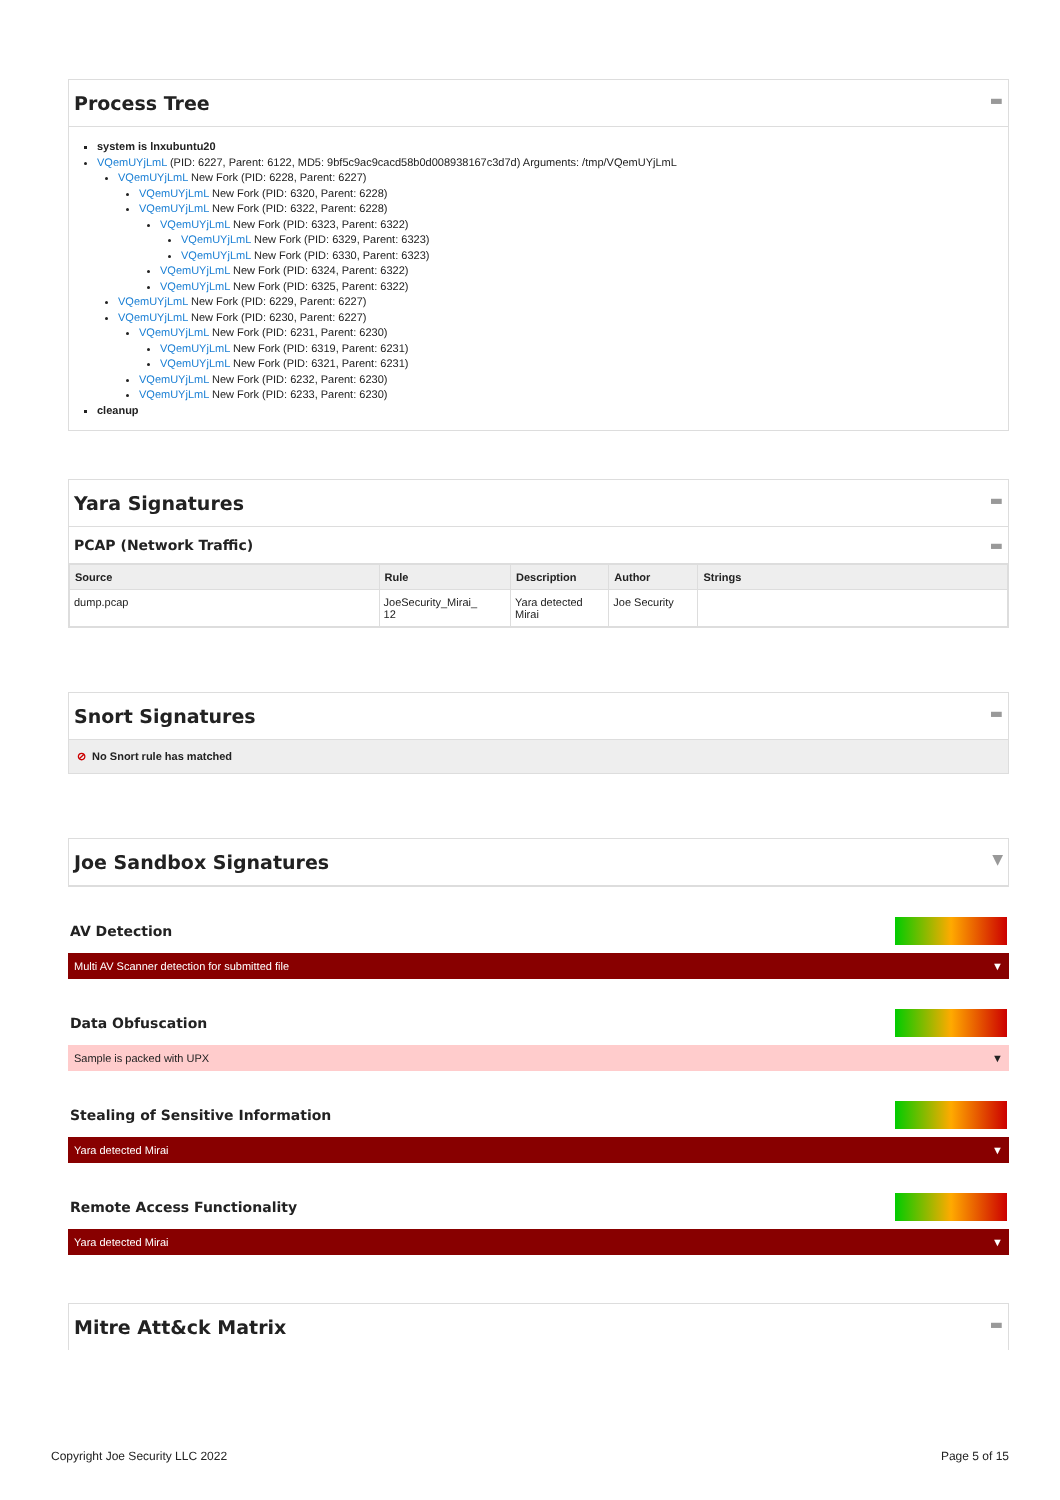Process Tree ▬
system is lnxubuntu20
VQemUYjLmL (PID: 6227, Parent: 6122, MD5: 9bf5c9ac9cacd58b0d008938167c3d7d) Arguments: /tmp/VQemUYjLmL
VQemUYjLmL New Fork (PID: 6228, Parent: 6227)
VQemUYjLmL New Fork (PID: 6320, Parent: 6228)
VQemUYjLmL New Fork (PID: 6322, Parent: 6228)
VQemUYjLmL New Fork (PID: 6323, Parent: 6322)
VQemUYjLmL New Fork (PID: 6329, Parent: 6323)
VQemUYjLmL New Fork (PID: 6330, Parent: 6323)
VQemUYjLmL New Fork (PID: 6324, Parent: 6322)
VQemUYjLmL New Fork (PID: 6325, Parent: 6322)
VQemUYjLmL New Fork (PID: 6229, Parent: 6227)
VQemUYjLmL New Fork (PID: 6230, Parent: 6227)
VQemUYjLmL New Fork (PID: 6231, Parent: 6230)
VQemUYjLmL New Fork (PID: 6319, Parent: 6231)
VQemUYjLmL New Fork (PID: 6321, Parent: 6231)
VQemUYjLmL New Fork (PID: 6232, Parent: 6230)
VQemUYjLmL New Fork (PID: 6233, Parent: 6230)
cleanup
Yara Signatures ▬
PCAP (Network Traffic) ▬
| Source | Rule | Description | Author | Strings |
| --- | --- | --- | --- | --- |
| dump.pcap | JoeSecurity_Mirai_ 12 | Yara detected Mirai | Joe Security | |
Snort Signatures ▬
⊘ No Snort rule has matched
Joe Sandbox Signatures ▼
AV Detection
Multi AV Scanner detection for submitted file ▼
Data Obfuscation
Sample is packed with UPX ▼
Stealing of Sensitive Information
Yara detected Mirai ▼
Remote Access Functionality
Yara detected Mirai ▼
Mitre Att&ck Matrix ▬
Copyright Joe Security LLC 2022 Page 5 of 15